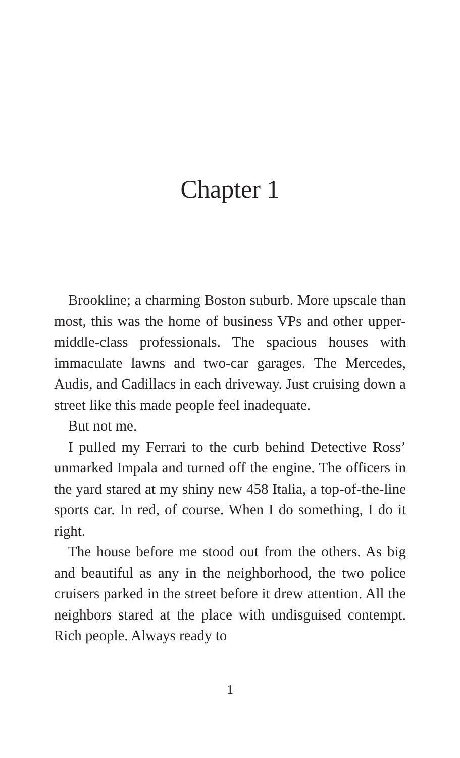Chapter 1
Brookline; a charming Boston suburb. More upscale than most, this was the home of business VPs and other upper-middle-class professionals. The spacious houses with immaculate lawns and two-car garages. The Mercedes, Audis, and Cadillacs in each driveway. Just cruising down a street like this made people feel inadequate.
But not me.
I pulled my Ferrari to the curb behind Detective Ross’ unmarked Impala and turned off the engine. The officers in the yard stared at my shiny new 458 Italia, a top-of-the-line sports car. In red, of course. When I do something, I do it right.
The house before me stood out from the others. As big and beautiful as any in the neighborhood, the two police cruisers parked in the street before it drew attention. All the neighbors stared at the place with undisguised contempt. Rich people. Always ready to
1